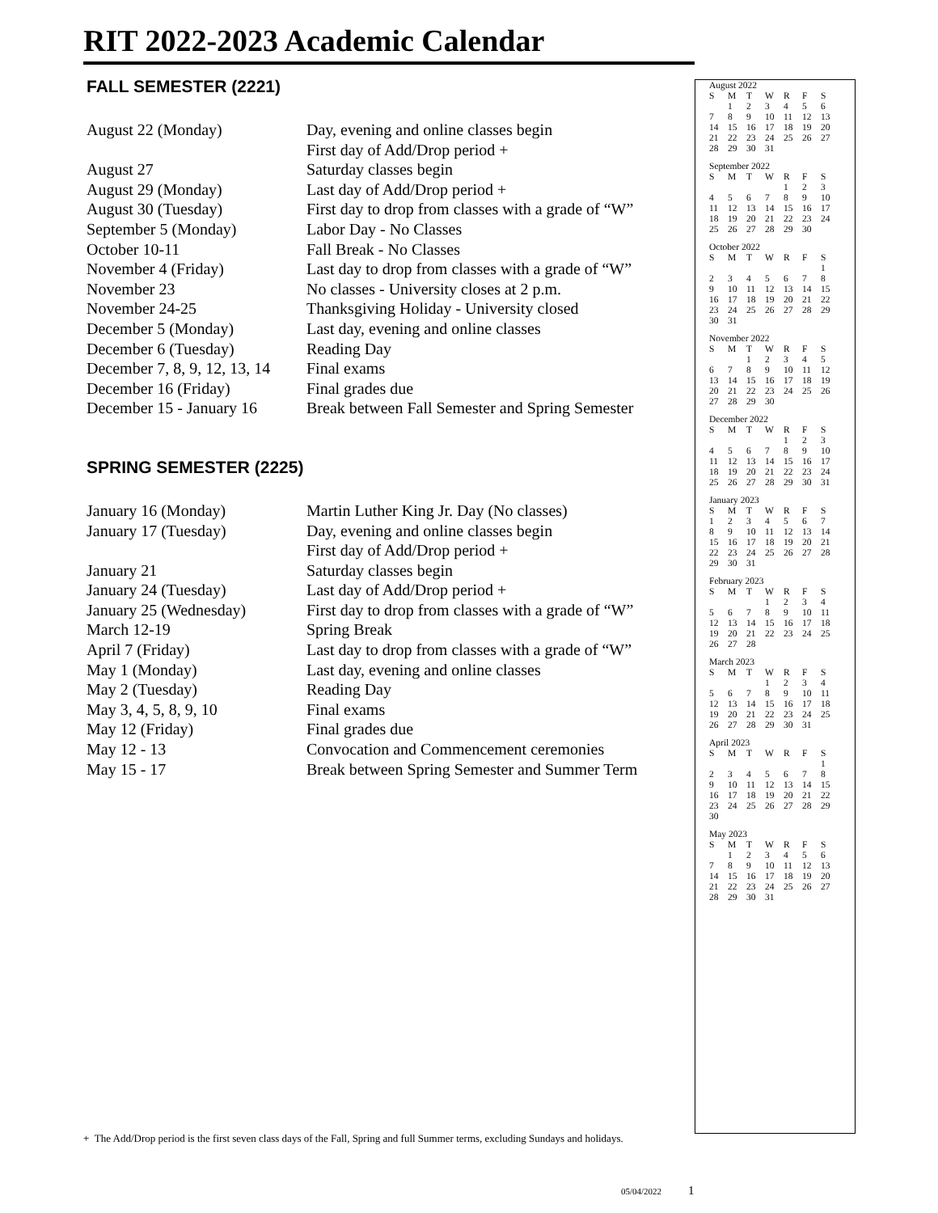RIT 2022-2023 Academic Calendar
FALL SEMESTER (2221)
| August 22 (Monday) | Day, evening and online classes begin |
| | First day of Add/Drop period + |
| August 27 | Saturday classes begin |
| August 29 (Monday) | Last day of Add/Drop period + |
| August 30 (Tuesday) | First day to drop from classes with a grade of “W” |
| September 5 (Monday) | Labor Day - No Classes |
| October 10-11 | Fall Break - No Classes |
| November 4 (Friday) | Last day to drop from classes with a grade of “W” |
| November 23 | No classes - University closes at 2 p.m. |
| November 24-25 | Thanksgiving Holiday - University closed |
| December 5 (Monday) | Last day, evening and online classes |
| December 6 (Tuesday) | Reading Day |
| December 7, 8, 9, 12, 13, 14 | Final exams |
| December 16 (Friday) | Final grades due |
| December 15 - January 16 | Break between Fall Semester and Spring Semester |
SPRING SEMESTER (2225)
| January 16 (Monday) | Martin Luther King Jr. Day (No classes) |
| January 17 (Tuesday) | Day, evening and online classes begin |
| | First day of Add/Drop period + |
| January 21 | Saturday classes begin |
| January 24 (Tuesday) | Last day of Add/Drop period + |
| January 25 (Wednesday) | First day to drop from classes with a grade of “W” |
| March 12-19 | Spring Break |
| April 7 (Friday) | Last day to drop from classes with a grade of “W” |
| May 1 (Monday) | Last day, evening and online classes |
| May 2 (Tuesday) | Reading Day |
| May 3, 4, 5, 8, 9, 10 | Final exams |
| May 12 (Friday) | Final grades due |
| May 12 - 13 | Convocation and Commencement ceremonies |
| May 15 - 17 | Break between Spring Semester and Summer Term |
August 2022
| S | M | T | W | R | F | S |
| | 1 | 2 | 3 | 4 | 5 | 6 |
| 7 | 8 | 9 | 10 | 11 | 12 | 13 |
| 14 | 15 | 16 | 17 | 18 | 19 | 20 |
| 21 | 22 | 23 | 24 | 25 | 26 | 27 |
| 28 | 29 | 30 | 31 | | | |
September 2022
| S | M | T | W | R | F | S |
| | | | | 1 | 2 | 3 |
| 4 | 5 | 6 | 7 | 8 | 9 | 10 |
| 11 | 12 | 13 | 14 | 15 | 16 | 17 |
| 18 | 19 | 20 | 21 | 22 | 23 | 24 |
| 25 | 26 | 27 | 28 | 29 | 30 | |
October 2022
| S | M | T | W | R | F | S |
| | | | | | | 1 |
| 2 | 3 | 4 | 5 | 6 | 7 | 8 |
| 9 | 10 | 11 | 12 | 13 | 14 | 15 |
| 16 | 17 | 18 | 19 | 20 | 21 | 22 |
| 23 | 24 | 25 | 26 | 27 | 28 | 29 |
| 30 | 31 | | | | | |
November 2022
| S | M | T | W | R | F | S |
| | | 1 | 2 | 3 | 4 | 5 |
| 6 | 7 | 8 | 9 | 10 | 11 | 12 |
| 13 | 14 | 15 | 16 | 17 | 18 | 19 |
| 20 | 21 | 22 | 23 | 24 | 25 | 26 |
| 27 | 28 | 29 | 30 | | | |
December 2022
| S | M | T | W | R | F | S |
| | | | | 1 | 2 | 3 |
| 4 | 5 | 6 | 7 | 8 | 9 | 10 |
| 11 | 12 | 13 | 14 | 15 | 16 | 17 |
| 18 | 19 | 20 | 21 | 22 | 23 | 24 |
| 25 | 26 | 27 | 28 | 29 | 30 | 31 |
January 2023
| S | M | T | W | R | F | S |
| 1 | 2 | 3 | 4 | 5 | 6 | 7 |
| 8 | 9 | 10 | 11 | 12 | 13 | 14 |
| 15 | 16 | 17 | 18 | 19 | 20 | 21 |
| 22 | 23 | 24 | 25 | 26 | 27 | 28 |
| 29 | 30 | 31 | | | | |
February 2023
| S | M | T | W | R | F | S |
| | | | 1 | 2 | 3 | 4 |
| 5 | 6 | 7 | 8 | 9 | 10 | 11 |
| 12 | 13 | 14 | 15 | 16 | 17 | 18 |
| 19 | 20 | 21 | 22 | 23 | 24 | 25 |
| 26 | 27 | 28 | | | | |
March 2023
| S | M | T | W | R | F | S |
| | | | 1 | 2 | 3 | 4 |
| 5 | 6 | 7 | 8 | 9 | 10 | 11 |
| 12 | 13 | 14 | 15 | 16 | 17 | 18 |
| 19 | 20 | 21 | 22 | 23 | 24 | 25 |
| 26 | 27 | 28 | 29 | 30 | 31 | |
April 2023
| S | M | T | W | R | F | S |
| | | | | | | 1 |
| 2 | 3 | 4 | 5 | 6 | 7 | 8 |
| 9 | 10 | 11 | 12 | 13 | 14 | 15 |
| 16 | 17 | 18 | 19 | 20 | 21 | 22 |
| 23 | 24 | 25 | 26 | 27 | 28 | 29 |
| 30 | | | | | | |
May 2023
| S | M | T | W | R | F | S |
| | 1 | 2 | 3 | 4 | 5 | 6 |
| 7 | 8 | 9 | 10 | 11 | 12 | 13 |
| 14 | 15 | 16 | 17 | 18 | 19 | 20 |
| 21 | 22 | 23 | 24 | 25 | 26 | 27 |
| 28 | 29 | 30 | 31 | | | |
+ The Add/Drop period is the first seven class days of the Fall, Spring and full Summer terms, excluding Sundays and holidays.
05/04/2022 1